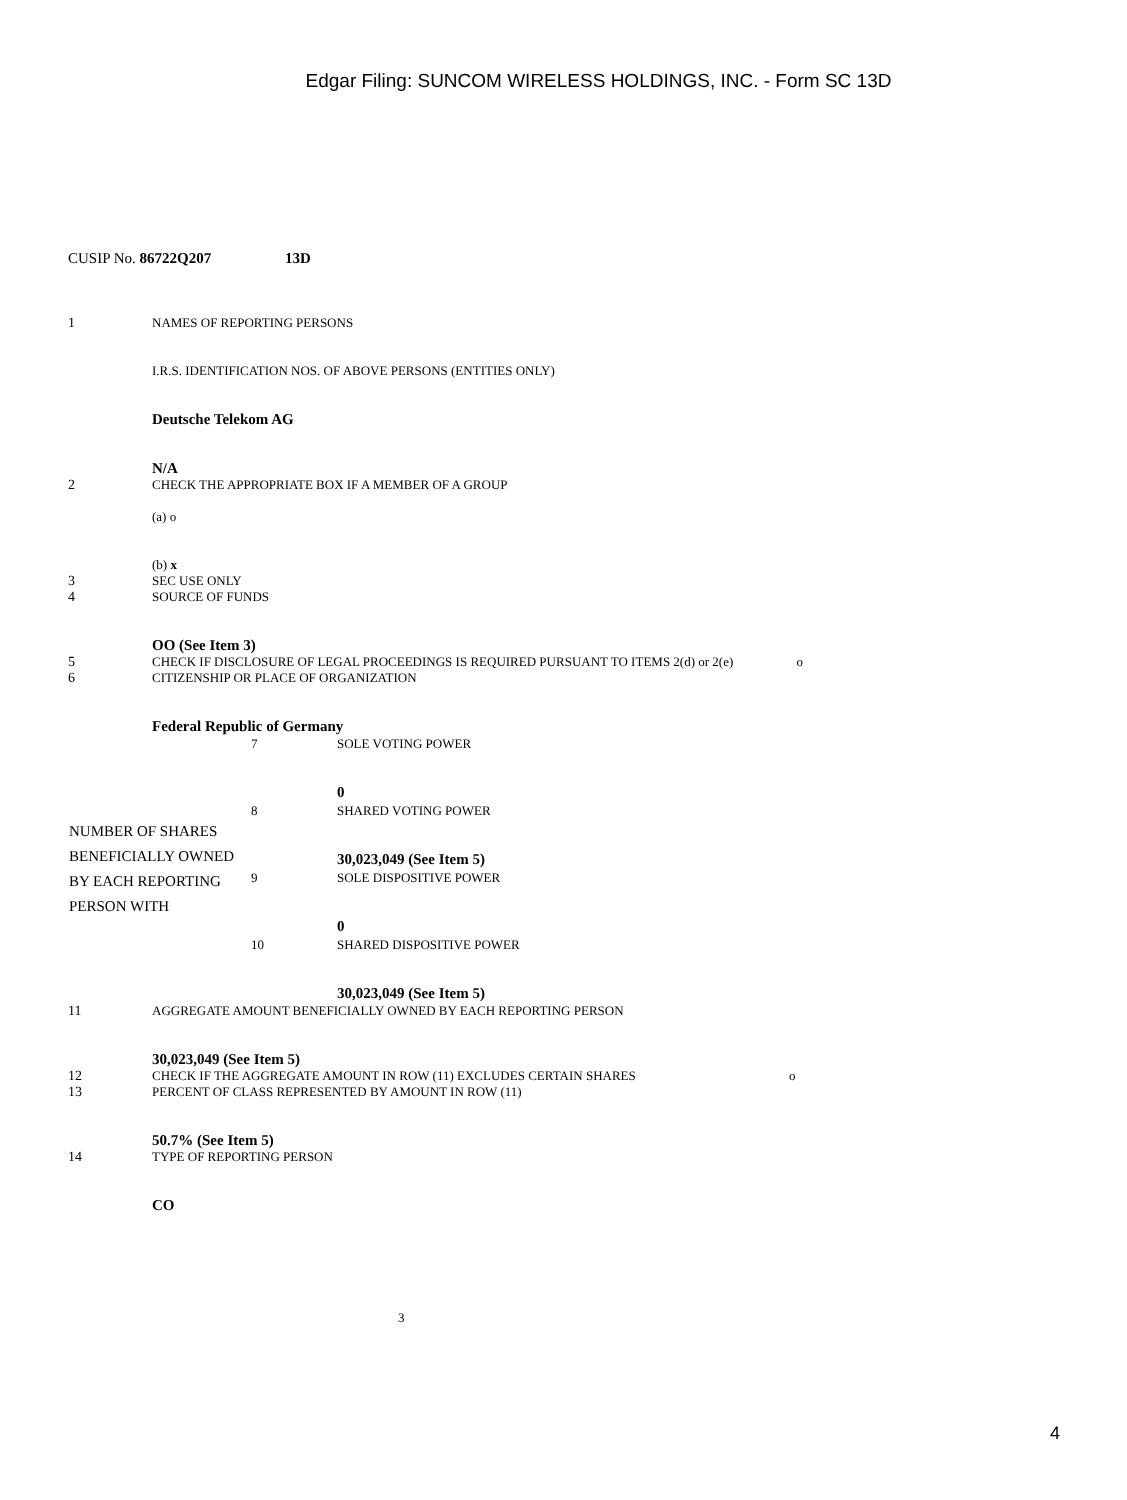Edgar Filing: SUNCOM WIRELESS HOLDINGS, INC. - Form SC 13D
CUSIP No. 86722Q207 13D
1 NAMES OF REPORTING PERSONS
I.R.S. IDENTIFICATION NOS. OF ABOVE PERSONS (ENTITIES ONLY)
Deutsche Telekom AG
N/A
2 CHECK THE APPROPRIATE BOX IF A MEMBER OF A GROUP
(a) o
(b) x
3 SEC USE ONLY
4 SOURCE OF FUNDS
OO (See Item 3)
5 CHECK IF DISCLOSURE OF LEGAL PROCEEDINGS IS REQUIRED PURSUANT TO ITEMS 2(d) or 2(e) o
6 CITIZENSHIP OR PLACE OF ORGANIZATION
Federal Republic of Germany
| NUMBER OF SHARES BENEFICIALLY OWNED BY EACH REPORTING PERSON WITH | 7 | SOLE VOTING POWER 0 |
| | 8 | SHARED VOTING POWER 30,023,049 (See Item 5) |
| | 9 | SOLE DISPOSITIVE POWER 0 |
| | 10 | SHARED DISPOSITIVE POWER 30,023,049 (See Item 5) |
11 AGGREGATE AMOUNT BENEFICIALLY OWNED BY EACH REPORTING PERSON
30,023,049 (See Item 5)
12 CHECK IF THE AGGREGATE AMOUNT IN ROW (11) EXCLUDES CERTAIN SHARES o
13 PERCENT OF CLASS REPRESENTED BY AMOUNT IN ROW (11)
50.7% (See Item 5)
14 TYPE OF REPORTING PERSON
CO
3
4